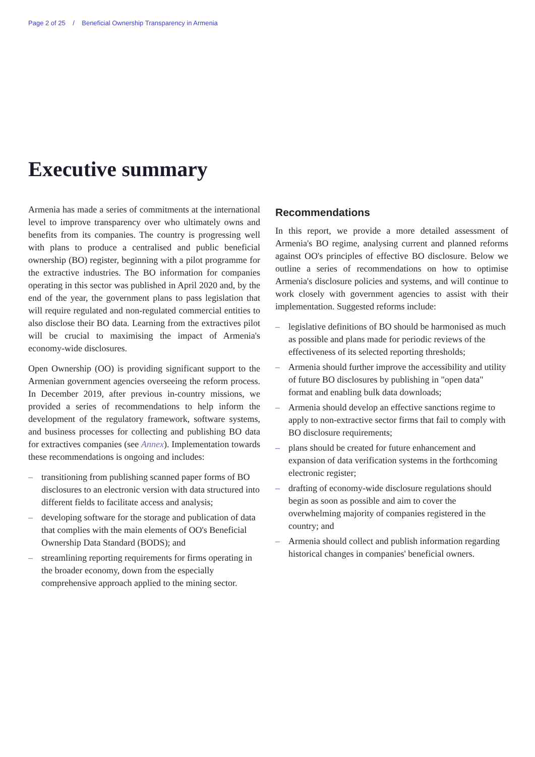Page 2 of 25 / Beneficial Ownership Transparency in Armenia
Executive summary
Armenia has made a series of commitments at the international level to improve transparency over who ultimately owns and benefits from its companies. The country is progressing well with plans to produce a centralised and public beneficial ownership (BO) register, beginning with a pilot programme for the extractive industries. The BO information for companies operating in this sector was published in April 2020 and, by the end of the year, the government plans to pass legislation that will require regulated and non-regulated commercial entities to also disclose their BO data. Learning from the extractives pilot will be crucial to maximising the impact of Armenia's economy-wide disclosures.
Open Ownership (OO) is providing significant support to the Armenian government agencies overseeing the reform process. In December 2019, after previous in-country missions, we provided a series of recommendations to help inform the development of the regulatory framework, software systems, and business processes for collecting and publishing BO data for extractives companies (see Annex). Implementation towards these recommendations is ongoing and includes:
– transitioning from publishing scanned paper forms of BO disclosures to an electronic version with data structured into different fields to facilitate access and analysis;
– developing software for the storage and publication of data that complies with the main elements of OO's Beneficial Ownership Data Standard (BODS); and
– streamlining reporting requirements for firms operating in the broader economy, down from the especially comprehensive approach applied to the mining sector.
Recommendations
In this report, we provide a more detailed assessment of Armenia's BO regime, analysing current and planned reforms against OO's principles of effective BO disclosure. Below we outline a series of recommendations on how to optimise Armenia's disclosure policies and systems, and will continue to work closely with government agencies to assist with their implementation. Suggested reforms include:
– legislative definitions of BO should be harmonised as much as possible and plans made for periodic reviews of the effectiveness of its selected reporting thresholds;
– Armenia should further improve the accessibility and utility of future BO disclosures by publishing in "open data" format and enabling bulk data downloads;
– Armenia should develop an effective sanctions regime to apply to non-extractive sector firms that fail to comply with BO disclosure requirements;
– plans should be created for future enhancement and expansion of data verification systems in the forthcoming electronic register;
– drafting of economy-wide disclosure regulations should begin as soon as possible and aim to cover the overwhelming majority of companies registered in the country; and
– Armenia should collect and publish information regarding historical changes in companies' beneficial owners.